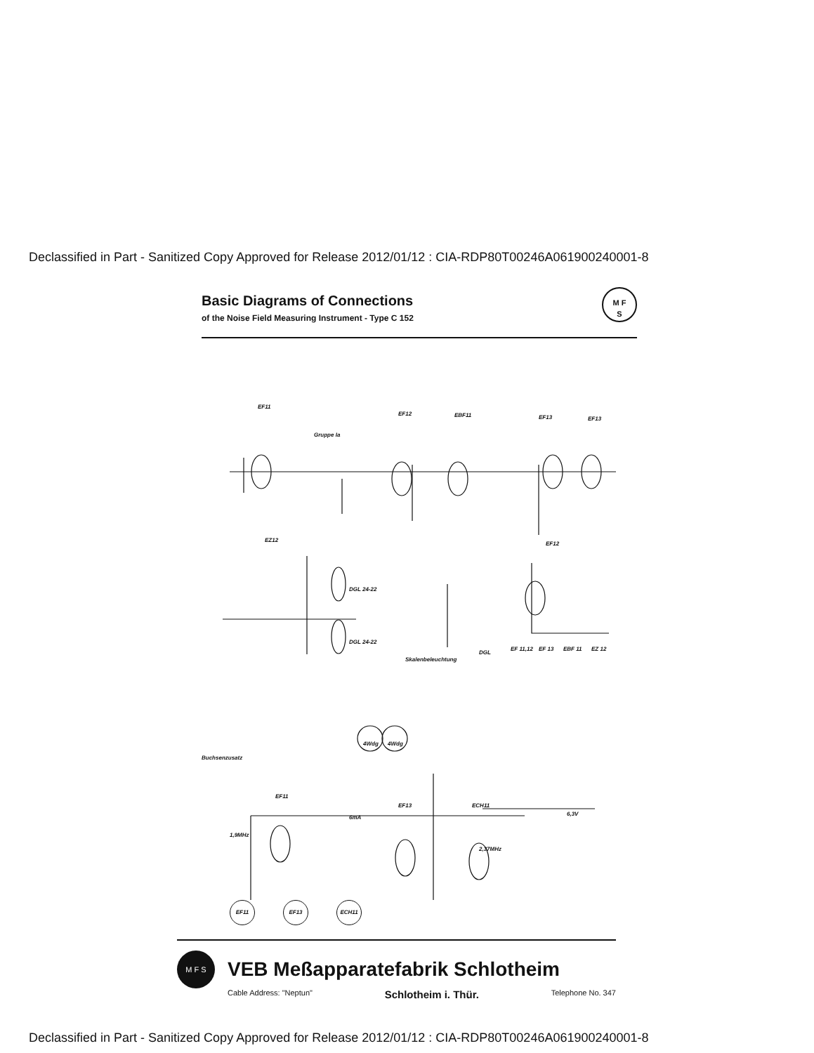Declassified in Part - Sanitized Copy Approved for Release 2012/01/12 : CIA-RDP80T00246A061900240001-8
M F
S
Basic Diagrams of Connections
of the Noise Field Measuring Instrument - Type C 152
EF11
EF12
EBF11
EF13
EF13
Gruppe Ia
EZ12
EF12
DGL 24-22
DGL 24-22
Skalenbeleuchtung
DGL
EF 11,12
EF 13
EBF 11
EZ 12
Buchsenzusatz
4Wdg
4Wdg
EF11
EF13
ECH11
1,9MHz
6mA
2,37MHz
6,3V
EF11 EF13 ECH11
M F S
VEB Meßapparatefabrik Schlotheim
Cable Address: "Neptun" Schlotheim i. Thür. Telephone No. 347
Declassified in Part - Sanitized Copy Approved for Release 2012/01/12 : CIA-RDP80T00246A061900240001-8